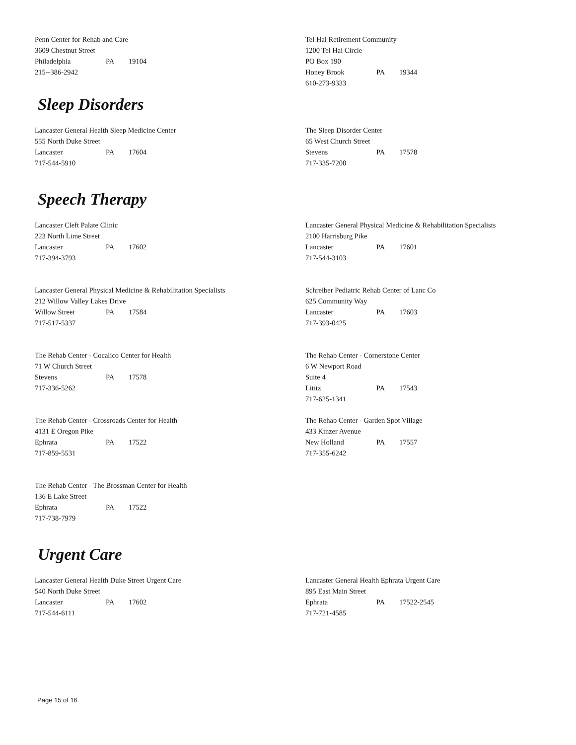Penn Center for Rehab and Care
3609 Chestnut Street
Philadelphia PA 19104
215--386-2942
Tel Hai Retirement Community
1200 Tel Hai Circle
PO Box 190
Honey Brook PA 19344
610-273-9333
Sleep Disorders
Lancaster General Health Sleep Medicine Center
555 North Duke Street
Lancaster PA 17604
717-544-5910
The Sleep Disorder Center
65 West Church Street
Stevens PA 17578
717-335-7200
Speech Therapy
Lancaster Cleft Palate Clinic
223 North Lime Street
Lancaster PA 17602
717-394-3793
Lancaster General Physical Medicine & Rehabilitation Specialists
2100 Harrisburg Pike
Lancaster PA 17601
717-544-3103
Lancaster General Physical Medicine & Rehabilitation Specialists
212 Willow Valley Lakes Drive
Willow Street PA 17584
717-517-5337
Schreiber Pediatric Rehab Center of Lanc Co
625 Community Way
Lancaster PA 17603
717-393-0425
The Rehab Center - Cocalico Center for Health
71 W Church Street
Stevens PA 17578
717-336-5262
The Rehab Center - Cornerstone Center
6 W Newport Road
Suite 4
Lititz PA 17543
717-625-1341
The Rehab Center - Crossroads Center for Health
4131 E Oregon Pike
Ephrata PA 17522
717-859-5531
The Rehab Center - Garden Spot Village
433 Kinzer Avenue
New Holland PA 17557
717-355-6242
The Rehab Center - The Brossman Center for Health
136 E Lake Street
Ephrata PA 17522
717-738-7979
Urgent Care
Lancaster General Health Duke Street Urgent Care
540 North Duke Street
Lancaster PA 17602
717-544-6111
Lancaster General Health Ephrata Urgent Care
895 East Main Street
Ephrata PA 17522-2545
717-721-4585
Page 15 of 16